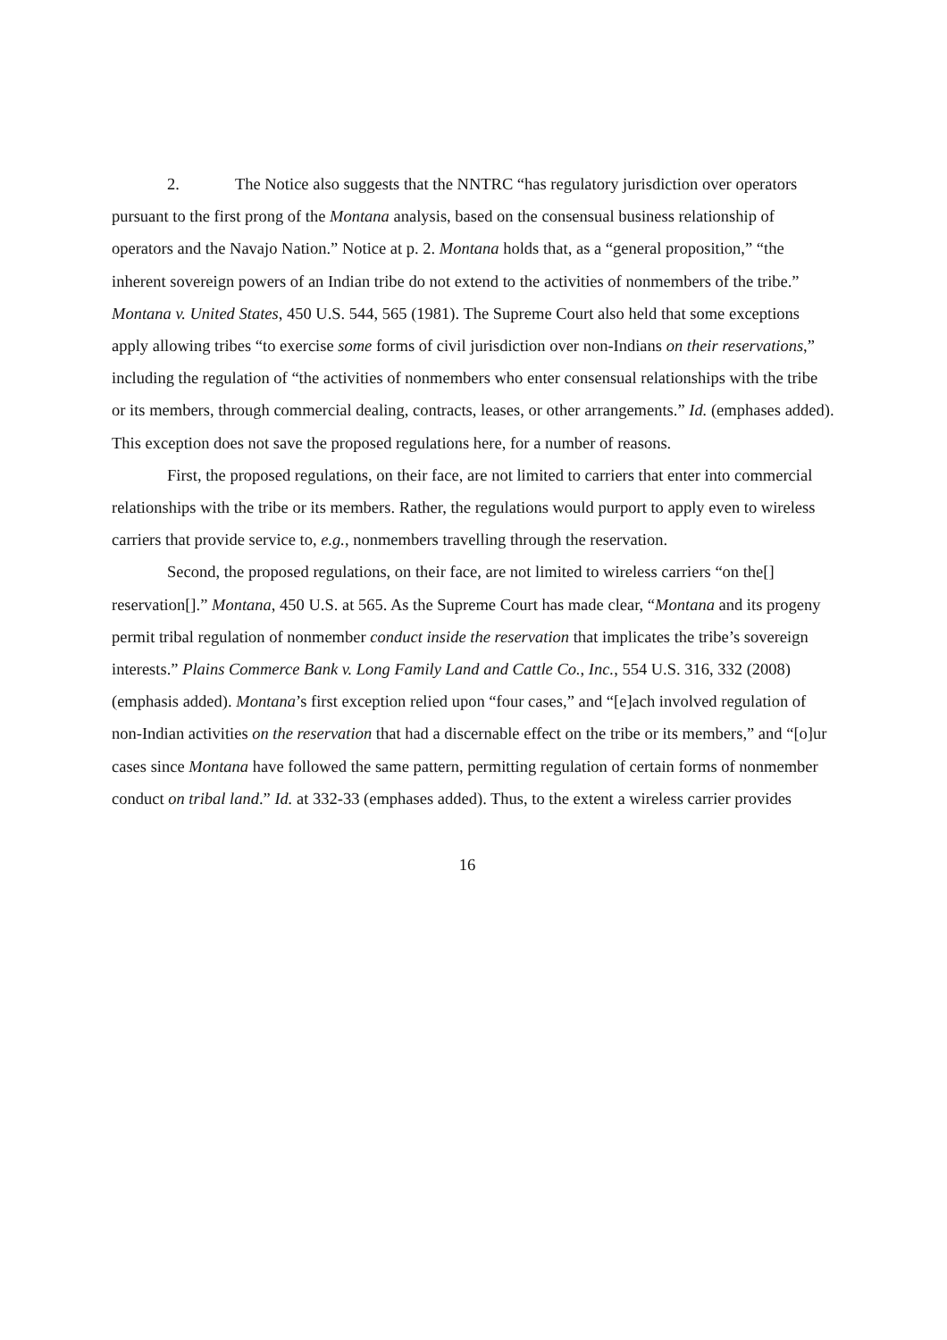2. The Notice also suggests that the NNTRC “has regulatory jurisdiction over operators pursuant to the first prong of the Montana analysis, based on the consensual business relationship of operators and the Navajo Nation.” Notice at p. 2. Montana holds that, as a “general proposition,” “the inherent sovereign powers of an Indian tribe do not extend to the activities of nonmembers of the tribe.” Montana v. United States, 450 U.S. 544, 565 (1981). The Supreme Court also held that some exceptions apply allowing tribes “to exercise some forms of civil jurisdiction over non-Indians on their reservations,” including the regulation of “the activities of nonmembers who enter consensual relationships with the tribe or its members, through commercial dealing, contracts, leases, or other arrangements.” Id. (emphases added). This exception does not save the proposed regulations here, for a number of reasons.
First, the proposed regulations, on their face, are not limited to carriers that enter into commercial relationships with the tribe or its members. Rather, the regulations would purport to apply even to wireless carriers that provide service to, e.g., nonmembers travelling through the reservation.
Second, the proposed regulations, on their face, are not limited to wireless carriers “on the[] reservation[].” Montana, 450 U.S. at 565. As the Supreme Court has made clear, “Montana and its progeny permit tribal regulation of nonmember conduct inside the reservation that implicates the tribe’s sovereign interests.” Plains Commerce Bank v. Long Family Land and Cattle Co., Inc., 554 U.S. 316, 332 (2008) (emphasis added). Montana’s first exception relied upon “four cases,” and “[e]ach involved regulation of non-Indian activities on the reservation that had a discernable effect on the tribe or its members,” and “[o]ur cases since Montana have followed the same pattern, permitting regulation of certain forms of nonmember conduct on tribal land.” Id. at 332-33 (emphases added). Thus, to the extent a wireless carrier provides
16